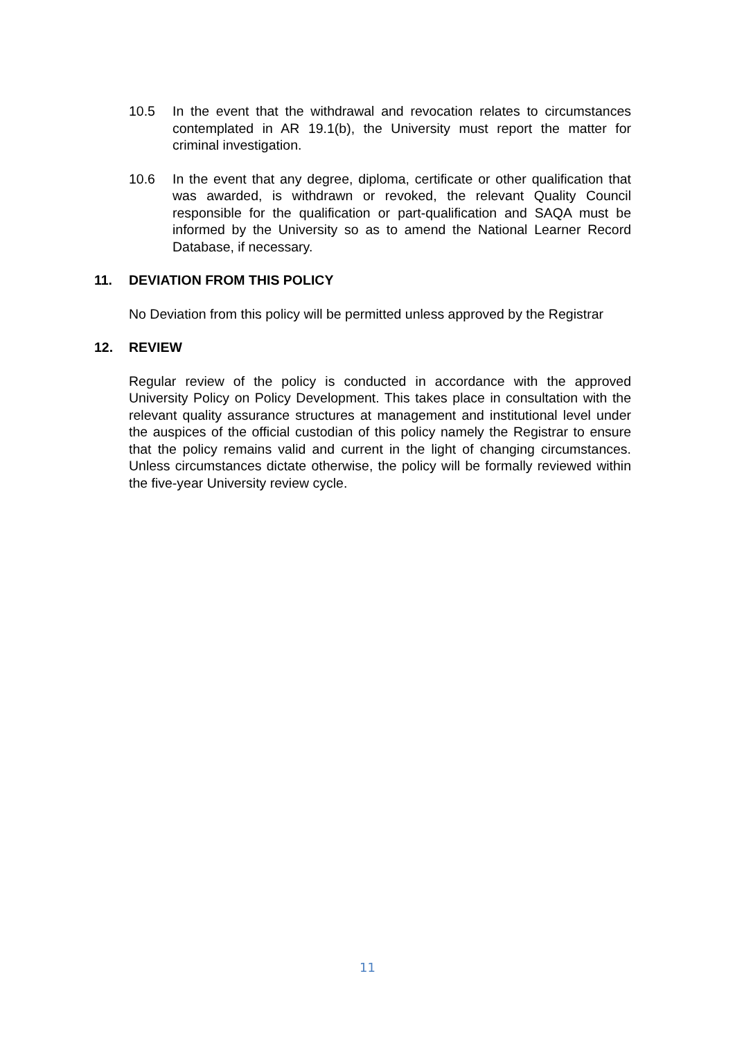10.5 In the event that the withdrawal and revocation relates to circumstances contemplated in AR 19.1(b), the University must report the matter for criminal investigation.
10.6 In the event that any degree, diploma, certificate or other qualification that was awarded, is withdrawn or revoked, the relevant Quality Council responsible for the qualification or part-qualification and SAQA must be informed by the University so as to amend the National Learner Record Database, if necessary.
11. DEVIATION FROM THIS POLICY
No Deviation from this policy will be permitted unless approved by the Registrar
12. REVIEW
Regular review of the policy is conducted in accordance with the approved University Policy on Policy Development. This takes place in consultation with the relevant quality assurance structures at management and institutional level under the auspices of the official custodian of this policy namely the Registrar to ensure that the policy remains valid and current in the light of changing circumstances. Unless circumstances dictate otherwise, the policy will be formally reviewed within the five-year University review cycle.
11